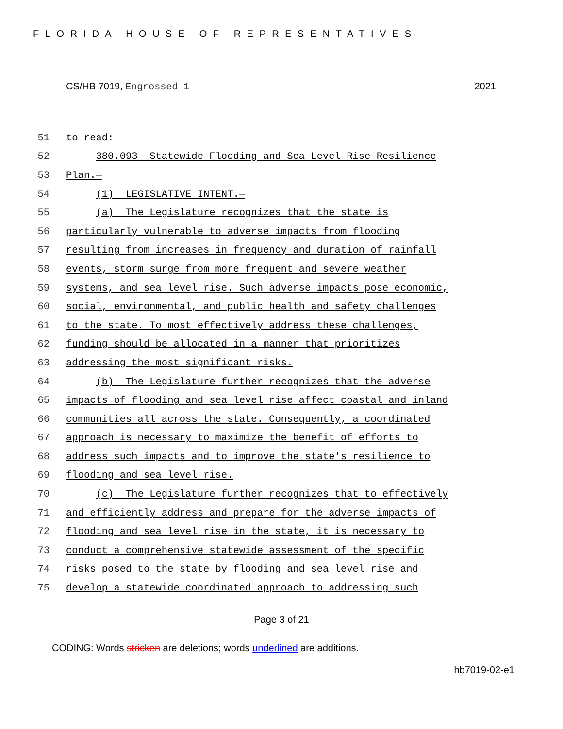FLORIDA HOUSE OF REPRESENTATIVES
CS/HB 7019, Engrossed 1 2021
51 to read:
52 380.093 Statewide Flooding and Sea Level Rise Resilience
53 Plan.—
54 (1) LEGISLATIVE INTENT.—
55 (a) The Legislature recognizes that the state is
56 particularly vulnerable to adverse impacts from flooding
57 resulting from increases in frequency and duration of rainfall
58 events, storm surge from more frequent and severe weather
59 systems, and sea level rise. Such adverse impacts pose economic,
60 social, environmental, and public health and safety challenges
61 to the state. To most effectively address these challenges,
62 funding should be allocated in a manner that prioritizes
63 addressing the most significant risks.
64 (b) The Legislature further recognizes that the adverse
65 impacts of flooding and sea level rise affect coastal and inland
66 communities all across the state. Consequently, a coordinated
67 approach is necessary to maximize the benefit of efforts to
68 address such impacts and to improve the state's resilience to
69 flooding and sea level rise.
70 (c) The Legislature further recognizes that to effectively
71 and efficiently address and prepare for the adverse impacts of
72 flooding and sea level rise in the state, it is necessary to
73 conduct a comprehensive statewide assessment of the specific
74 risks posed to the state by flooding and sea level rise and
75 develop a statewide coordinated approach to addressing such
Page 3 of 21
CODING: Words stricken are deletions; words underlined are additions.
hb7019-02-e1